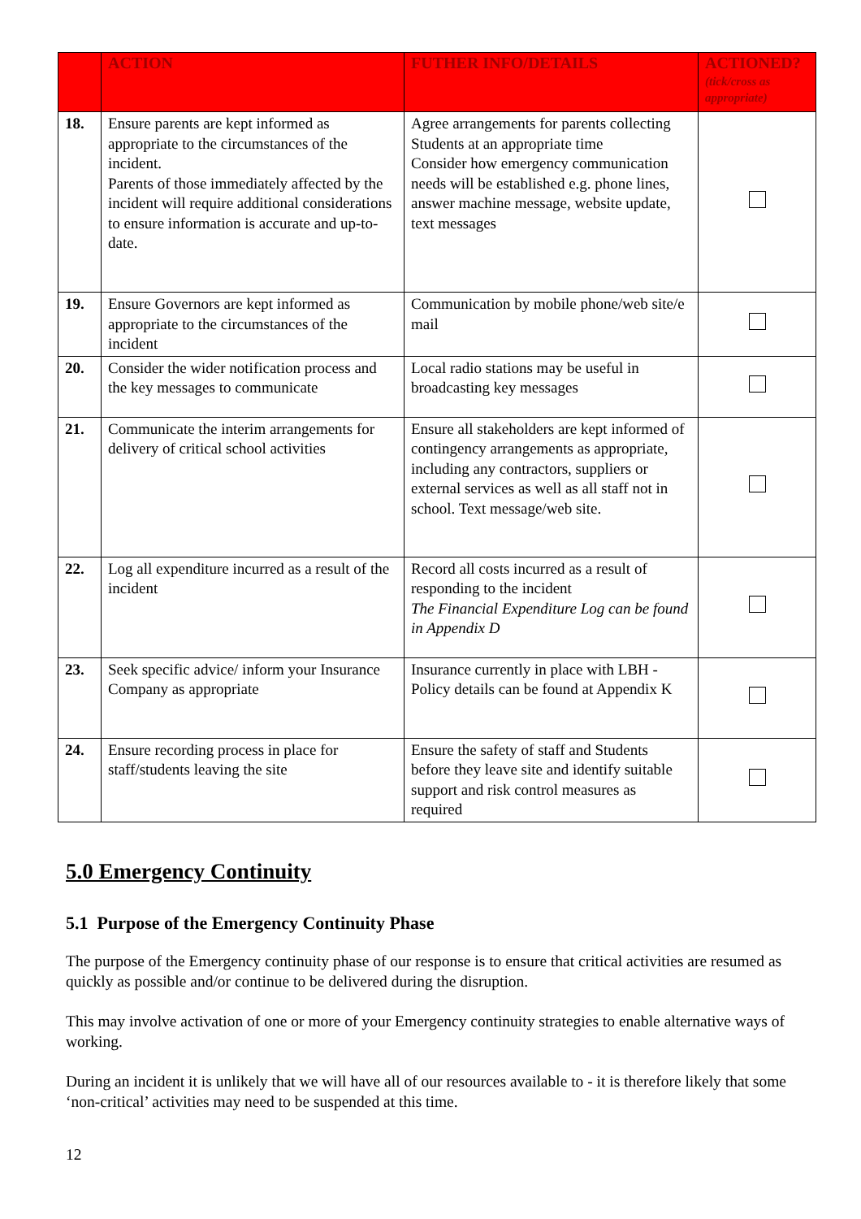| | ACTION | FUTHER INFO/DETAILS | ACTIONED? (tick/cross as appropriate) |
| --- | --- | --- | --- |
| 18. | Ensure parents are kept informed as appropriate to the circumstances of the incident. Parents of those immediately affected by the incident will require additional considerations to ensure information is accurate and up-to-date. | Agree arrangements for parents collecting Students at an appropriate time Consider how emergency communication needs will be established e.g. phone lines, answer machine message, website update, text messages | |
| 19. | Ensure Governors are kept informed as appropriate to the circumstances of the incident | Communication by mobile phone/web site/e mail | |
| 20. | Consider the wider notification process and the key messages to communicate | Local radio stations may be useful in broadcasting key messages | |
| 21. | Communicate the interim arrangements for delivery of critical school activities | Ensure all stakeholders are kept informed of contingency arrangements as appropriate, including any contractors, suppliers or external services as well as all staff not in school. Text message/web site. | |
| 22. | Log all expenditure incurred as a result of the incident | Record all costs incurred as a result of responding to the incident The Financial Expenditure Log can be found in Appendix D | |
| 23. | Seek specific advice/ inform your Insurance Company as appropriate | Insurance currently in place with LBH - Policy details can be found at Appendix K | |
| 24. | Ensure recording process in place for staff/students leaving the site | Ensure the safety of staff and Students before they leave site and identify suitable support and risk control measures as required | |
5.0 Emergency Continuity
5.1 Purpose of the Emergency Continuity Phase
The purpose of the Emergency continuity phase of our response is to ensure that critical activities are resumed as quickly as possible and/or continue to be delivered during the disruption.
This may involve activation of one or more of your Emergency continuity strategies to enable alternative ways of working.
During an incident it is unlikely that we will have all of our resources available to - it is therefore likely that some ‘non-critical’ activities may need to be suspended at this time.
12